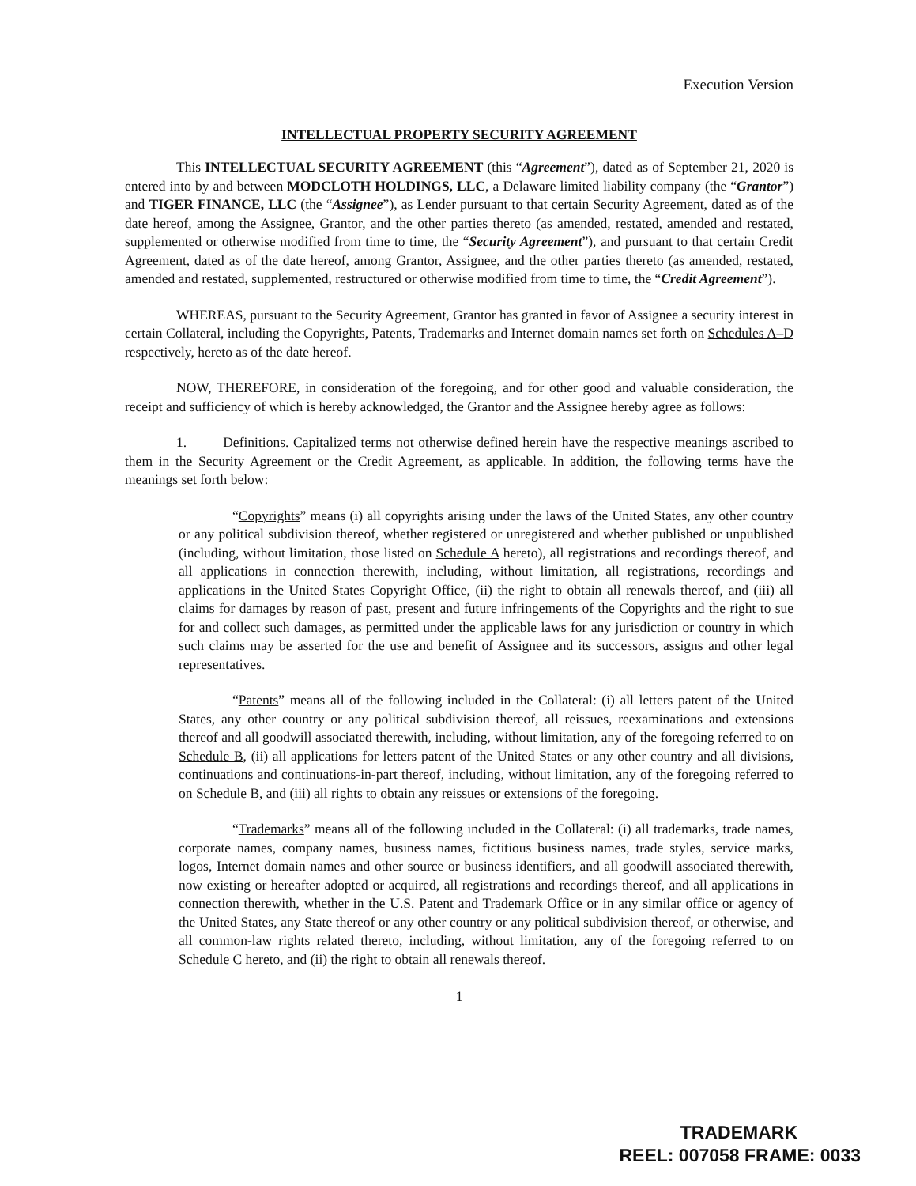Execution Version
INTELLECTUAL PROPERTY SECURITY AGREEMENT
This INTELLECTUAL SECURITY AGREEMENT (this “Agreement”), dated as of September 21, 2020 is entered into by and between MODCLOTH HOLDINGS, LLC, a Delaware limited liability company (the “Grantor”) and TIGER FINANCE, LLC (the “Assignee”), as Lender pursuant to that certain Security Agreement, dated as of the date hereof, among the Assignee, Grantor, and the other parties thereto (as amended, restated, amended and restated, supplemented or otherwise modified from time to time, the “Security Agreement”), and pursuant to that certain Credit Agreement, dated as of the date hereof, among Grantor, Assignee, and the other parties thereto (as amended, restated, amended and restated, supplemented, restructured or otherwise modified from time to time, the “Credit Agreement”).
WHEREAS, pursuant to the Security Agreement, Grantor has granted in favor of Assignee a security interest in certain Collateral, including the Copyrights, Patents, Trademarks and Internet domain names set forth on Schedules A–D respectively, hereto as of the date hereof.
NOW, THEREFORE, in consideration of the foregoing, and for other good and valuable consideration, the receipt and sufficiency of which is hereby acknowledged, the Grantor and the Assignee hereby agree as follows:
1. Definitions. Capitalized terms not otherwise defined herein have the respective meanings ascribed to them in the Security Agreement or the Credit Agreement, as applicable. In addition, the following terms have the meanings set forth below:
“Copyrights” means (i) all copyrights arising under the laws of the United States, any other country or any political subdivision thereof, whether registered or unregistered and whether published or unpublished (including, without limitation, those listed on Schedule A hereto), all registrations and recordings thereof, and all applications in connection therewith, including, without limitation, all registrations, recordings and applications in the United States Copyright Office, (ii) the right to obtain all renewals thereof, and (iii) all claims for damages by reason of past, present and future infringements of the Copyrights and the right to sue for and collect such damages, as permitted under the applicable laws for any jurisdiction or country in which such claims may be asserted for the use and benefit of Assignee and its successors, assigns and other legal representatives.
“Patents” means all of the following included in the Collateral: (i) all letters patent of the United States, any other country or any political subdivision thereof, all reissues, reexaminations and extensions thereof and all goodwill associated therewith, including, without limitation, any of the foregoing referred to on Schedule B, (ii) all applications for letters patent of the United States or any other country and all divisions, continuations and continuations-in-part thereof, including, without limitation, any of the foregoing referred to on Schedule B, and (iii) all rights to obtain any reissues or extensions of the foregoing.
“Trademarks” means all of the following included in the Collateral: (i) all trademarks, trade names, corporate names, company names, business names, fictitious business names, trade styles, service marks, logos, Internet domain names and other source or business identifiers, and all goodwill associated therewith, now existing or hereafter adopted or acquired, all registrations and recordings thereof, and all applications in connection therewith, whether in the U.S. Patent and Trademark Office or in any similar office or agency of the United States, any State thereof or any other country or any political subdivision thereof, or otherwise, and all common-law rights related thereto, including, without limitation, any of the foregoing referred to on Schedule C hereto, and (ii) the right to obtain all renewals thereof.
1
TRADEMARK
REEL: 007058 FRAME: 0033